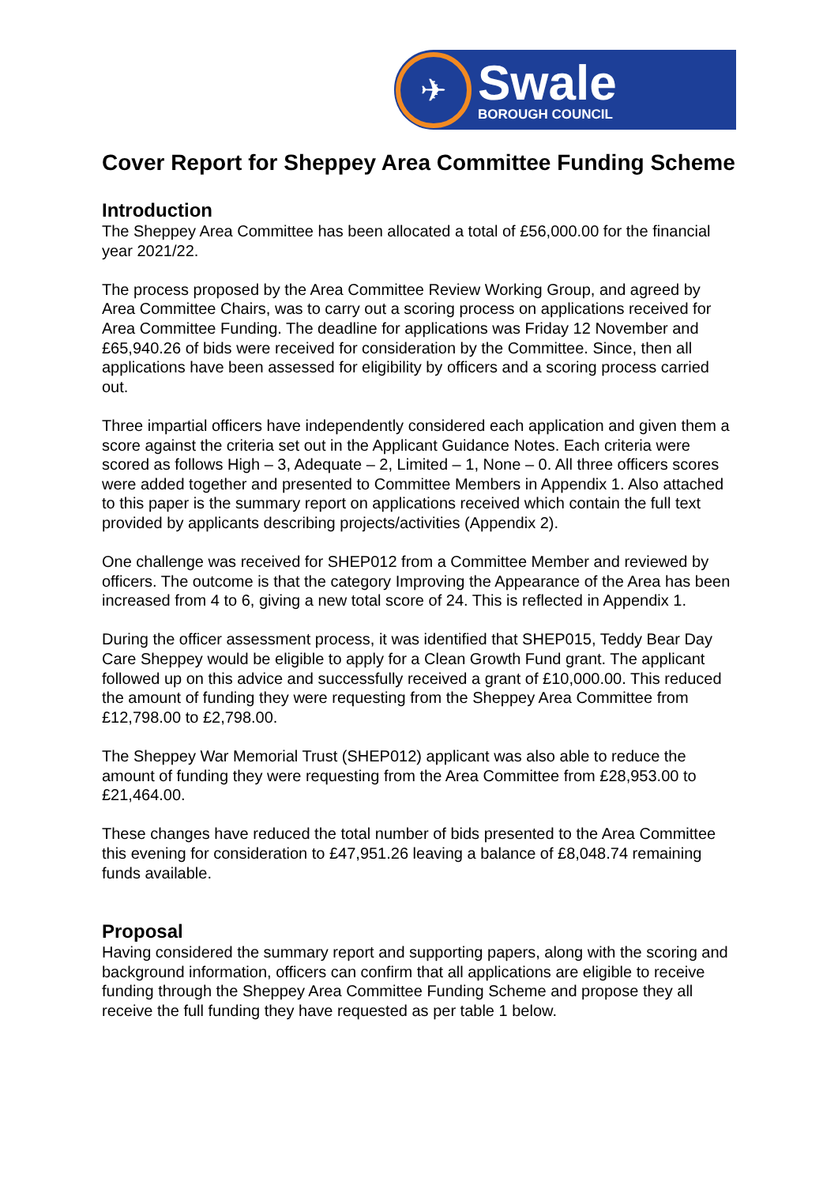✈
Swale
BOROUGH COUNCIL
Cover Report for Sheppey Area Committee Funding Scheme
Introduction
The Sheppey Area Committee has been allocated a total of £56,000.00 for the financial year 2021/22.
The process proposed by the Area Committee Review Working Group, and agreed by Area Committee Chairs, was to carry out a scoring process on applications received for Area Committee Funding. The deadline for applications was Friday 12 November and £65,940.26 of bids were received for consideration by the Committee. Since, then all applications have been assessed for eligibility by officers and a scoring process carried out.
Three impartial officers have independently considered each application and given them a score against the criteria set out in the Applicant Guidance Notes. Each criteria were scored as follows High – 3, Adequate – 2, Limited – 1, None – 0. All three officers scores were added together and presented to Committee Members in Appendix 1. Also attached to this paper is the summary report on applications received which contain the full text provided by applicants describing projects/activities (Appendix 2).
One challenge was received for SHEP012 from a Committee Member and reviewed by officers. The outcome is that the category Improving the Appearance of the Area has been increased from 4 to 6, giving a new total score of 24. This is reflected in Appendix 1.
During the officer assessment process, it was identified that SHEP015, Teddy Bear Day Care Sheppey would be eligible to apply for a Clean Growth Fund grant. The applicant followed up on this advice and successfully received a grant of £10,000.00. This reduced the amount of funding they were requesting from the Sheppey Area Committee from £12,798.00 to £2,798.00.
The Sheppey War Memorial Trust (SHEP012) applicant was also able to reduce the amount of funding they were requesting from the Area Committee from £28,953.00 to £21,464.00.
These changes have reduced the total number of bids presented to the Area Committee this evening for consideration to £47,951.26 leaving a balance of £8,048.74 remaining funds available.
Proposal
Having considered the summary report and supporting papers, along with the scoring and background information, officers can confirm that all applications are eligible to receive funding through the Sheppey Area Committee Funding Scheme and propose they all receive the full funding they have requested as per table 1 below.